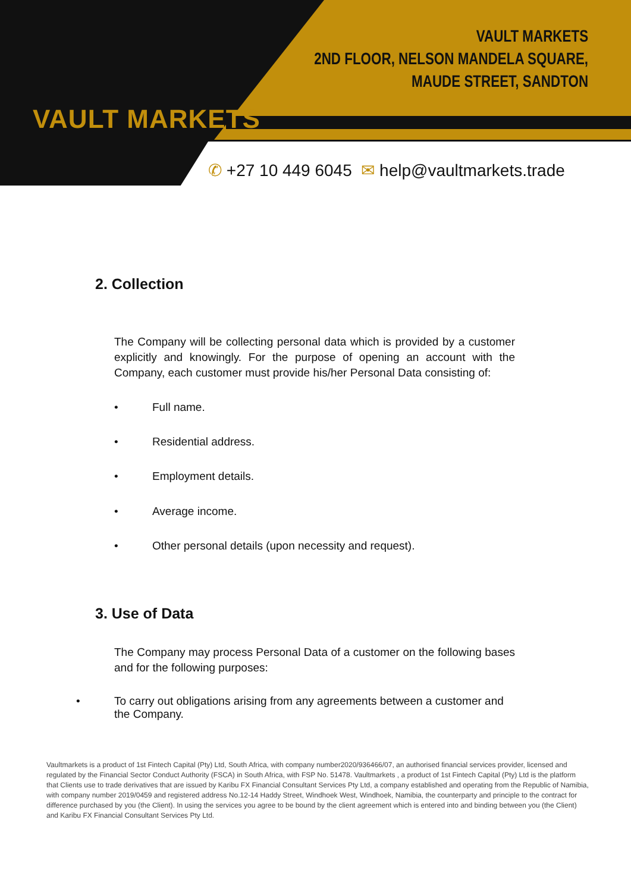VAULT MARKETS
VAULT MARKETS
2ND FLOOR, NELSON MANDELA SQUARE,
MAUDE STREET, SANDTON
✆ +27 10 449 6045 ✉ help@vaultmarkets.trade
2. Collection
The Company will be collecting personal data which is provided by a customer explicitly and knowingly. For the purpose of opening an account with the Company, each customer must provide his/her Personal Data consisting of:
• Full name.
• Residential address.
• Employment details.
• Average income.
• Other personal details (upon necessity and request).
3. Use of Data
The Company may process Personal Data of a customer on the following bases and for the following purposes:
• To carry out obligations arising from any agreements between a customer and the Company.
Vaultmarkets is a product of 1st Fintech Capital (Pty) Ltd, South Africa, with company number2020/936466/07, an authorised financial services provider, licensed and regulated by the Financial Sector Conduct Authority (FSCA) in South Africa, with FSP No. 51478. Vaultmarkets , a product of 1st Fintech Capital (Pty) Ltd is the platform that Clients use to trade derivatives that are issued by Karibu FX Financial Consultant Services Pty Ltd, a company established and operating from the Republic of Namibia, with company number 2019/0459 and registered address No.12-14 Haddy Street, Windhoek West, Windhoek, Namibia, the counterparty and principle to the contract for difference purchased by you (the Client). In using the services you agree to be bound by the client agreement which is entered into and binding between you (the Client) and Karibu FX Financial Consultant Services Pty Ltd.